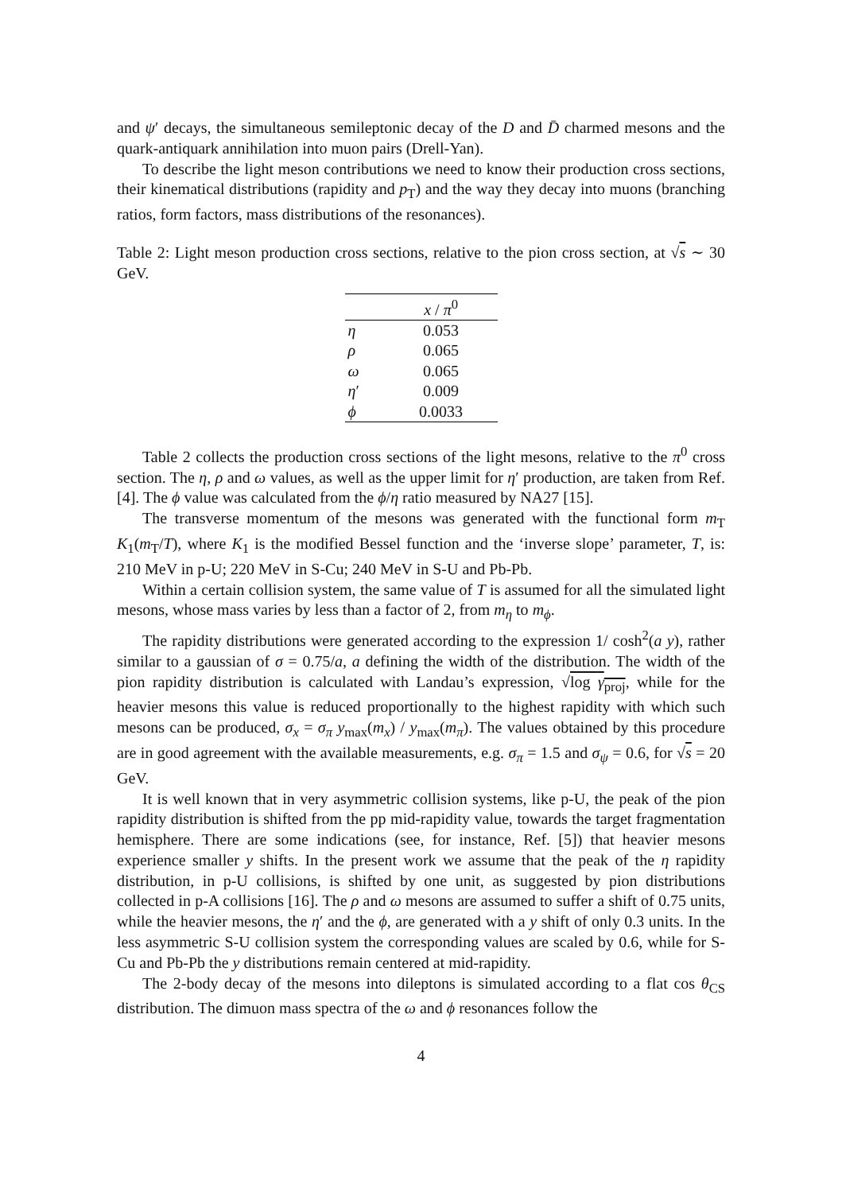and ψ′ decays, the simultaneous semileptonic decay of the D and D̄ charmed mesons and the quark-antiquark annihilation into muon pairs (Drell-Yan).
To describe the light meson contributions we need to know their production cross sections, their kinematical distributions (rapidity and p<sub>T</sub>) and the way they decay into muons (branching ratios, form factors, mass distributions of the resonances).
Table 2: Light meson production cross sections, relative to the pion cross section, at √s ∼ 30 GeV.
| | x / π<sup>0</sup> |
| --- | --- |
| η | 0.053 |
| ρ | 0.065 |
| ω | 0.065 |
| η ′ | 0.009 |
| ϕ | 0.0033 |
Table 2 collects the production cross sections of the light mesons, relative to the π<sup>0</sup> cross section. The η, ρ and ω values, as well as the upper limit for η′ production, are taken from Ref. [4]. The ϕ value was calculated from the ϕ/η ratio measured by NA27 [15].
The transverse momentum of the mesons was generated with the functional form m<sub>T</sub> K<sub>1</sub>(m<sub>T</sub>/T), where K<sub>1</sub> is the modified Bessel function and the ‘inverse slope’ parameter, T, is: 210 MeV in p-U; 220 MeV in S-Cu; 240 MeV in S-U and Pb-Pb.
Within a certain collision system, the same value of T is assumed for all the simulated light mesons, whose mass varies by less than a factor of 2, from m<sub>η</sub> to m<sub>ϕ</sub>.
The rapidity distributions were generated according to the expression 1/ cosh<sup>2</sup>(a y), rather similar to a gaussian of σ = 0.75/a, a defining the width of the distribution. The width of the pion rapidity distribution is calculated with Landau’s expression, √log γ<sub>proj</sub>, while for the heavier mesons this value is reduced proportionally to the highest rapidity with which such mesons can be produced, σ<sub>x</sub> = σ<sub>π</sub> y<sub>max</sub>(m<sub>x</sub>) / y<sub>max</sub>(m<sub>π</sub>). The values obtained by this procedure are in good agreement with the available measurements, e.g. σ<sub>π</sub> = 1.5 and σ<sub>ψ</sub> = 0.6, for √s = 20 GeV.
It is well known that in very asymmetric collision systems, like p-U, the peak of the pion rapidity distribution is shifted from the pp mid-rapidity value, towards the target fragmentation hemisphere. There are some indications (see, for instance, Ref. [5]) that heavier mesons experience smaller y shifts. In the present work we assume that the peak of the η rapidity distribution, in p-U collisions, is shifted by one unit, as suggested by pion distributions collected in p-A collisions [16]. The ρ and ω mesons are assumed to suffer a shift of 0.75 units, while the heavier mesons, the η′ and the ϕ, are generated with a y shift of only 0.3 units. In the less asymmetric S-U collision system the corresponding values are scaled by 0.6, while for S-Cu and Pb-Pb the y distributions remain centered at mid-rapidity.
The 2-body decay of the mesons into dileptons is simulated according to a flat cos θ<sub>CS</sub> distribution. The dimuon mass spectra of the ω and ϕ resonances follow the
4